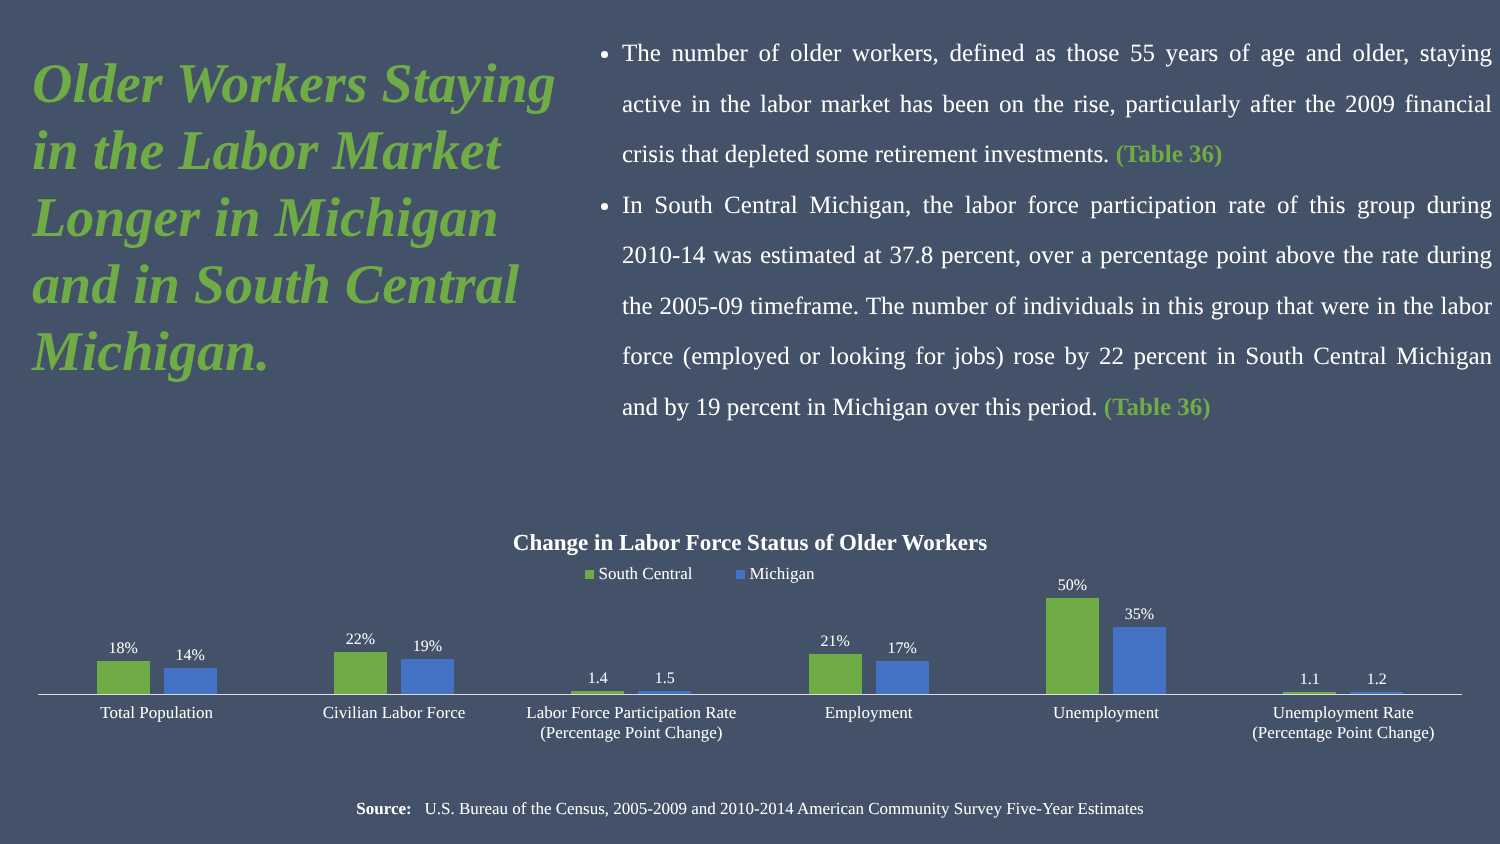Older Workers Staying in the Labor Market Longer in Michigan and in South Central Michigan.
The number of older workers, defined as those 55 years of age and older, staying active in the labor market has been on the rise, particularly after the 2009 financial crisis that depleted some retirement investments. (Table 36)
In South Central Michigan, the labor force participation rate of this group during 2010-14 was estimated at 37.8 percent, over a percentage point above the rate during the 2005-09 timeframe. The number of individuals in this group that were in the labor force (employed or looking for jobs) rose by 22 percent in South Central Michigan and by 19 percent in Michigan over this period. (Table 36)
Change in Labor Force Status of Older Workers
South Central Michigan
18%
14%
22%
19%
1.4
1.5
21%
17%
50%
35%
1.1
1.2
Total Population Civilian Labor Force Labor Force Participation Rate
(Percentage Point Change)
Employment Unemployment Unemployment Rate
(Percentage Point Change)
Source: U.S. Bureau of the Census, 2005-2009 and 2010-2014 American Community Survey Five-Year Estimates